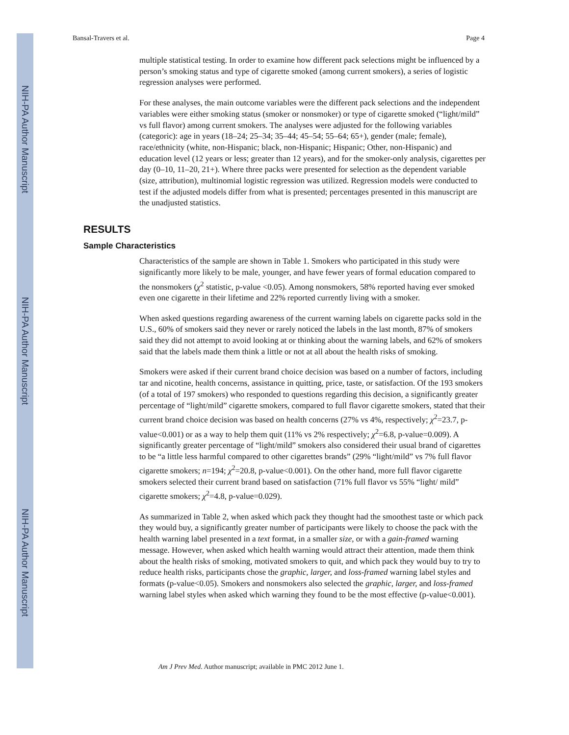NIH-PA Author Manuscript
NIH-PA Author Manuscript
NIH-PA Author Manuscript
Bansal-Travers et al. Page 4
multiple statistical testing. In order to examine how different pack selections might be influenced by a person’s smoking status and type of cigarette smoked (among current smokers), a series of logistic regression analyses were performed.
For these analyses, the main outcome variables were the different pack selections and the independent variables were either smoking status (smoker or nonsmoker) or type of cigarette smoked (“light/mild” vs full flavor) among current smokers. The analyses were adjusted for the following variables (categoric): age in years (18–24; 25–34; 35–44; 45–54; 55–64; 65+), gender (male; female), race/ethnicity (white, non-Hispanic; black, non-Hispanic; Hispanic; Other, non-Hispanic) and education level (12 years or less; greater than 12 years), and for the smoker-only analysis, cigarettes per day (0–10, 11–20, 21+). Where three packs were presented for selection as the dependent variable (size, attribution), multinomial logistic regression was utilized. Regression models were conducted to test if the adjusted models differ from what is presented; percentages presented in this manuscript are the unadjusted statistics.
RESULTS
Sample Characteristics
Characteristics of the sample are shown in Table 1. Smokers who participated in this study were significantly more likely to be male, younger, and have fewer years of formal education compared to the nonsmokers (χ<sup>2</sup> statistic, p-value <0.05). Among nonsmokers, 58% reported having ever smoked even one cigarette in their lifetime and 22% reported currently living with a smoker.
When asked questions regarding awareness of the current warning labels on cigarette packs sold in the U.S., 60% of smokers said they never or rarely noticed the labels in the last month, 87% of smokers said they did not attempt to avoid looking at or thinking about the warning labels, and 62% of smokers said that the labels made them think a little or not at all about the health risks of smoking.
Smokers were asked if their current brand choice decision was based on a number of factors, including tar and nicotine, health concerns, assistance in quitting, price, taste, or satisfaction. Of the 193 smokers (of a total of 197 smokers) who responded to questions regarding this decision, a significantly greater percentage of “light/mild” cigarette smokers, compared to full flavor cigarette smokers, stated that their current brand choice decision was based on health concerns (27% vs 4%, respectively; χ<sup>2</sup>=23.7, p-value<0.001) or as a way to help them quit (11% vs 2% respectively; χ<sup>2</sup>=6.8, p-value=0.009). A significantly greater percentage of “light/mild” smokers also considered their usual brand of cigarettes to be “a little less harmful compared to other cigarettes brands” (29% “light/mild” vs 7% full flavor cigarette smokers; n=194; χ<sup>2</sup>=20.8, p-value<0.001). On the other hand, more full flavor cigarette smokers selected their current brand based on satisfaction (71% full flavor vs 55% “light/ mild” cigarette smokers; χ<sup>2</sup>=4.8, p-value=0.029).
As summarized in Table 2, when asked which pack they thought had the smoothest taste or which pack they would buy, a significantly greater number of participants were likely to choose the pack with the health warning label presented in a text format, in a smaller size, or with a gain-framed warning message. However, when asked which health warning would attract their attention, made them think about the health risks of smoking, motivated smokers to quit, and which pack they would buy to try to reduce health risks, participants chose the graphic, larger, and loss-framed warning label styles and formats (p-value<0.05). Smokers and nonsmokers also selected the graphic, larger, and loss-framed warning label styles when asked which warning they found to be the most effective (p-value<0.001).
Am J Prev Med. Author manuscript; available in PMC 2012 June 1.